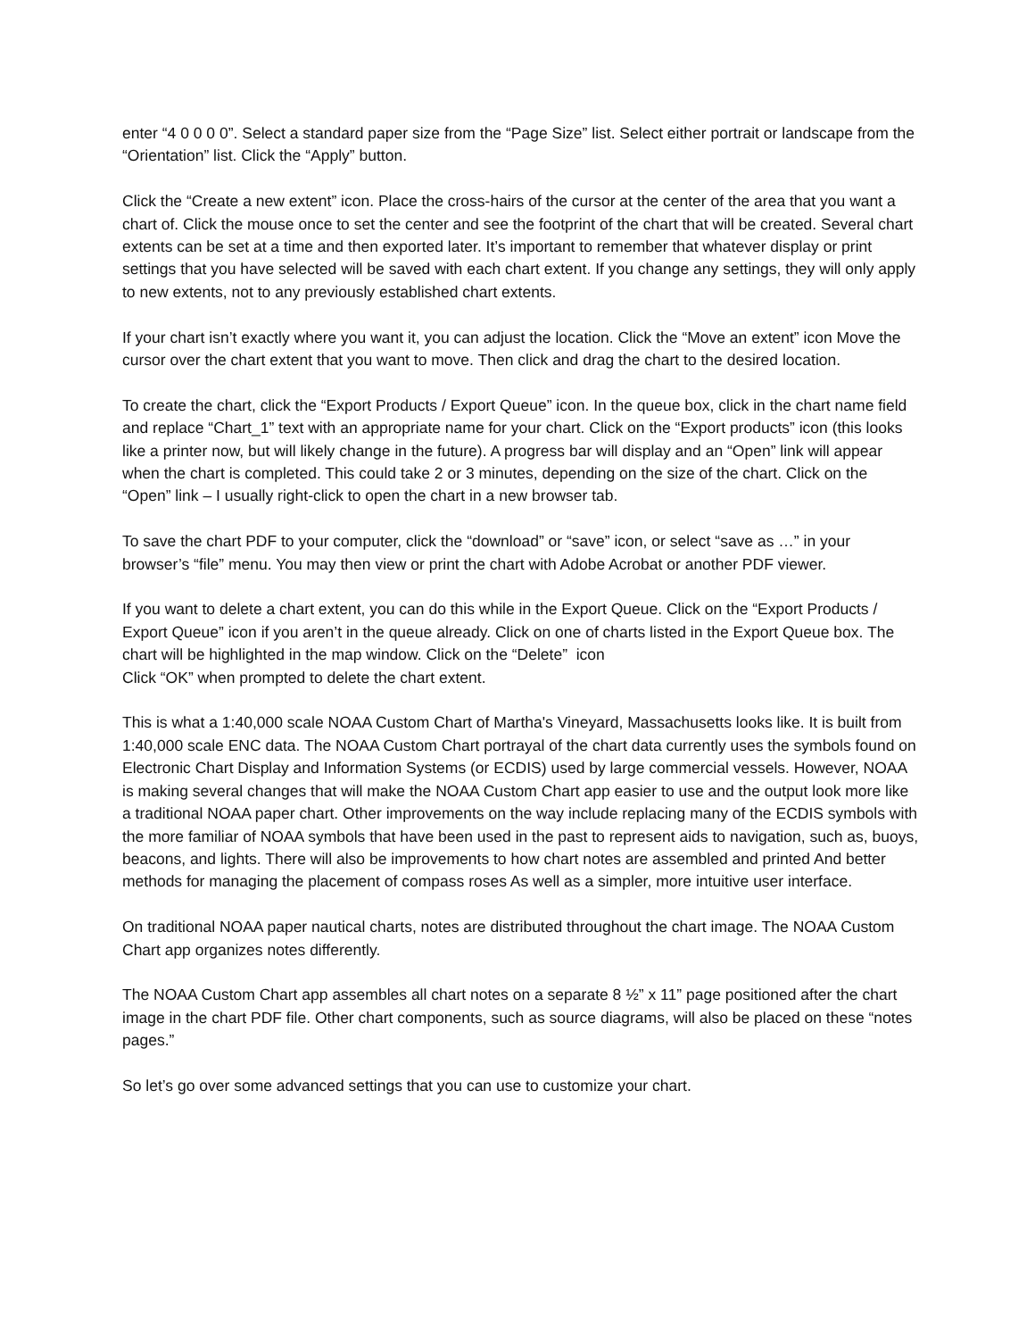enter “4 0 0 0 0”. Select a standard paper size from the “Page Size” list. Select either portrait or landscape from the “Orientation” list. Click the “Apply” button.
Click the “Create a new extent” icon. Place the cross-hairs of the cursor at the center of the area that you want a chart of. Click the mouse once to set the center and see the footprint of the chart that will be created. Several chart extents can be set at a time and then exported later. It’s important to remember that whatever display or print settings that you have selected will be saved with each chart extent. If you change any settings, they will only apply to new extents, not to any previously established chart extents.
If your chart isn’t exactly where you want it, you can adjust the location. Click the “Move an extent” icon Move the cursor over the chart extent that you want to move. Then click and drag the chart to the desired location.
To create the chart, click the “Export Products / Export Queue” icon. In the queue box, click in the chart name field and replace “Chart_1” text with an appropriate name for your chart. Click on the “Export products” icon (this looks like a printer now, but will likely change in the future). A progress bar will display and an “Open” link will appear when the chart is completed. This could take 2 or 3 minutes, depending on the size of the chart. Click on the “Open” link – I usually right-click to open the chart in a new browser tab.
To save the chart PDF to your computer, click the “download” or “save” icon, or select “save as …” in your browser’s “file” menu. You may then view or print the chart with Adobe Acrobat or another PDF viewer.
If you want to delete a chart extent, you can do this while in the Export Queue. Click on the “Export Products / Export Queue” icon if you aren’t in the queue already. Click on one of charts listed in the Export Queue box. The chart will be highlighted in the map window. Click on the “Delete” icon
Click “OK” when prompted to delete the chart extent.
This is what a 1:40,000 scale NOAA Custom Chart of Martha's Vineyard, Massachusetts looks like. It is built from 1:40,000 scale ENC data. The NOAA Custom Chart portrayal of the chart data currently uses the symbols found on Electronic Chart Display and Information Systems (or ECDIS) used by large commercial vessels. However, NOAA is making several changes that will make the NOAA Custom Chart app easier to use and the output look more like a traditional NOAA paper chart. Other improvements on the way include replacing many of the ECDIS symbols with the more familiar of NOAA symbols that have been used in the past to represent aids to navigation, such as, buoys, beacons, and lights. There will also be improvements to how chart notes are assembled and printed And better methods for managing the placement of compass roses As well as a simpler, more intuitive user interface.
On traditional NOAA paper nautical charts, notes are distributed throughout the chart image. The NOAA Custom Chart app organizes notes differently.
The NOAA Custom Chart app assembles all chart notes on a separate 8 ½” x 11” page positioned after the chart image in the chart PDF file. Other chart components, such as source diagrams, will also be placed on these “notes pages.”
So let’s go over some advanced settings that you can use to customize your chart.